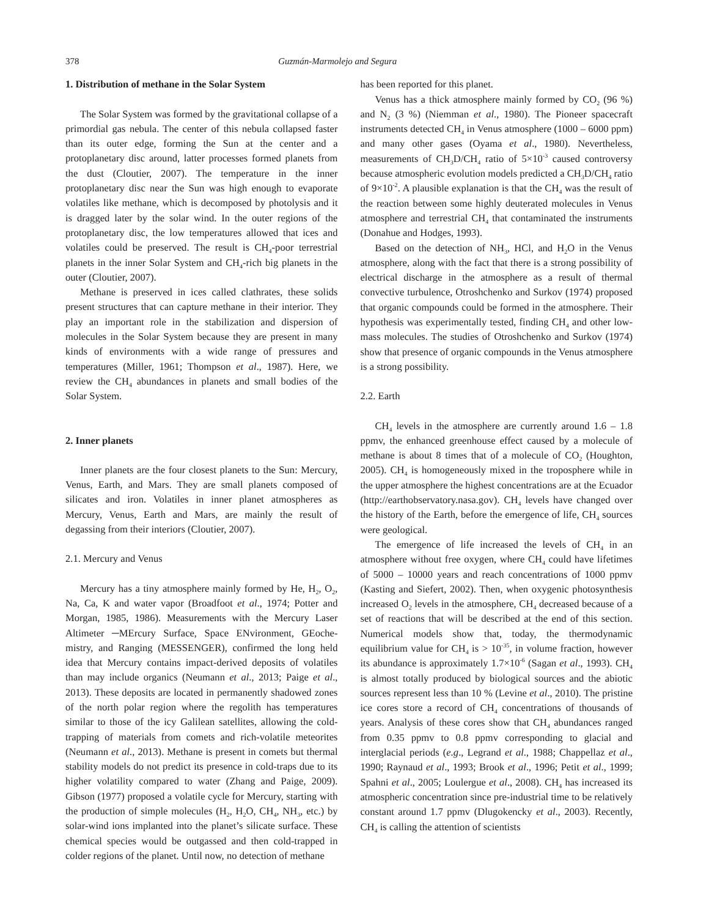378 Guzmán-Marmolejo and Segura
1. Distribution of methane in the Solar System
The Solar System was formed by the gravitational collapse of a primordial gas nebula. The center of this nebula collapsed faster than its outer edge, forming the Sun at the center and a protoplanetary disc around, latter processes formed planets from the dust (Cloutier, 2007). The temperature in the inner protoplanetary disc near the Sun was high enough to evaporate volatiles like methane, which is decomposed by photolysis and it is dragged later by the solar wind. In the outer regions of the protoplanetary disc, the low temperatures allowed that ices and volatiles could be preserved. The result is CH<sub>4</sub>-poor terrestrial planets in the inner Solar System and CH<sub>4</sub>-rich big planets in the outer (Cloutier, 2007).
Methane is preserved in ices called clathrates, these solids present structures that can capture methane in their interior. They play an important role in the stabilization and dispersion of molecules in the Solar System because they are present in many kinds of environments with a wide range of pressures and temperatures (Miller, 1961; Thompson et al., 1987). Here, we review the CH<sub>4</sub> abundances in planets and small bodies of the Solar System.
2. Inner planets
Inner planets are the four closest planets to the Sun: Mercury, Venus, Earth, and Mars. They are small planets composed of silicates and iron. Volatiles in inner planet atmospheres as Mercury, Venus, Earth and Mars, are mainly the result of degassing from their interiors (Cloutier, 2007).
2.1. Mercury and Venus
Mercury has a tiny atmosphere mainly formed by He, H<sub>2</sub>, O<sub>2</sub>, Na, Ca, K and water vapor (Broadfoot et al., 1974; Potter and Morgan, 1985, 1986). Measurements with the Mercury Laser Altimeter ─MErcury Surface, Space ENvironment, GEoche-mistry, and Ranging (MESSENGER), confirmed the long held idea that Mercury contains impact-derived deposits of volatiles than may include organics (Neumann et al., 2013; Paige et al., 2013). These deposits are located in permanently shadowed zones of the north polar region where the regolith has temperatures similar to those of the icy Galilean satellites, allowing the cold-trapping of materials from comets and rich-volatile meteorites (Neumann et al., 2013). Methane is present in comets but thermal stability models do not predict its presence in cold-traps due to its higher volatility compared to water (Zhang and Paige, 2009). Gibson (1977) proposed a volatile cycle for Mercury, starting with the production of simple molecules (H<sub>2</sub>, H<sub>2</sub>O, CH<sub>4</sub>, NH<sub>3</sub>, etc.) by solar-wind ions implanted into the planet’s silicate surface. These chemical species would be outgassed and then cold-trapped in colder regions of the planet. Until now, no detection of methane
has been reported for this planet.
Venus has a thick atmosphere mainly formed by CO<sub>2</sub> (96 %) and N<sub>2</sub> (3 %) (Niemman et al., 1980). The Pioneer spacecraft instruments detected CH<sub>4</sub> in Venus atmosphere (1000 – 6000 ppm) and many other gases (Oyama et al., 1980). Nevertheless, measurements of CH<sub>3</sub>D/CH<sub>4</sub> ratio of 5×10<sup>-3</sup> caused controversy because atmospheric evolution models predicted a CH<sub>3</sub>D/CH<sub>4</sub> ratio of 9×10<sup>-2</sup>. A plausible explanation is that the CH<sub>4</sub> was the result of the reaction between some highly deuterated molecules in Venus atmosphere and terrestrial CH<sub>4</sub> that contaminated the instruments (Donahue and Hodges, 1993).
Based on the detection of NH<sub>3</sub>, HCl, and H<sub>2</sub>O in the Venus atmosphere, along with the fact that there is a strong possibility of electrical discharge in the atmosphere as a result of thermal convective turbulence, Otroshchenko and Surkov (1974) proposed that organic compounds could be formed in the atmosphere. Their hypothesis was experimentally tested, finding CH<sub>4</sub> and other low-mass molecules. The studies of Otroshchenko and Surkov (1974) show that presence of organic compounds in the Venus atmosphere is a strong possibility.
2.2. Earth
CH<sub>4</sub> levels in the atmosphere are currently around 1.6 – 1.8 ppmv, the enhanced greenhouse effect caused by a molecule of methane is about 8 times that of a molecule of CO<sub>2</sub> (Houghton, 2005). CH<sub>4</sub> is homogeneously mixed in the troposphere while in the upper atmosphere the highest concentrations are at the Ecuador (http://earthobservatory.nasa.gov). CH<sub>4</sub> levels have changed over the history of the Earth, before the emergence of life, CH<sub>4</sub> sources were geological.
The emergence of life increased the levels of CH<sub>4</sub> in an atmosphere without free oxygen, where CH<sub>4</sub> could have lifetimes of 5000 – 10000 years and reach concentrations of 1000 ppmv (Kasting and Siefert, 2002). Then, when oxygenic photosynthesis increased O<sub>2</sub> levels in the atmosphere, CH<sub>4</sub> decreased because of a set of reactions that will be described at the end of this section. Numerical models show that, today, the thermodynamic equilibrium value for CH<sub>4</sub> is > 10<sup>-35</sup>, in volume fraction, however its abundance is approximately 1.7×10<sup>-6</sup> (Sagan et al., 1993). CH<sub>4</sub> is almost totally produced by biological sources and the abiotic sources represent less than 10 % (Levine et al., 2010). The pristine ice cores store a record of CH<sub>4</sub> concentrations of thousands of years. Analysis of these cores show that CH<sub>4</sub> abundances ranged from 0.35 ppmv to 0.8 ppmv corresponding to glacial and interglacial periods (e.g., Legrand et al., 1988; Chappellaz et al., 1990; Raynaud et al., 1993; Brook et al., 1996; Petit et al., 1999; Spahni et al., 2005; Loulergue et al., 2008). CH<sub>4</sub> has increased its atmospheric concentration since pre-industrial time to be relatively constant around 1.7 ppmv (Dlugokencky et al., 2003). Recently, CH<sub>4</sub> is calling the attention of scientists